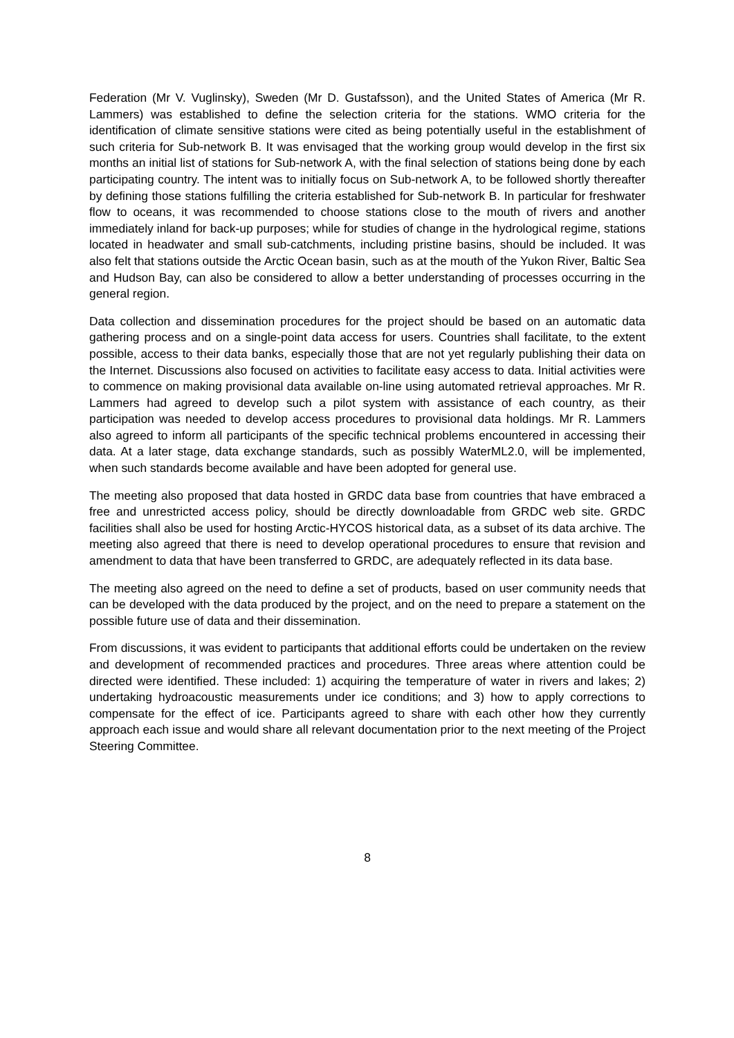Federation (Mr V. Vuglinsky), Sweden (Mr D. Gustafsson), and the United States of America (Mr R. Lammers) was established to define the selection criteria for the stations. WMO criteria for the identification of climate sensitive stations were cited as being potentially useful in the establishment of such criteria for Sub-network B. It was envisaged that the working group would develop in the first six months an initial list of stations for Sub-network A, with the final selection of stations being done by each participating country. The intent was to initially focus on Sub-network A, to be followed shortly thereafter by defining those stations fulfilling the criteria established for Sub-network B. In particular for freshwater flow to oceans, it was recommended to choose stations close to the mouth of rivers and another immediately inland for back-up purposes; while for studies of change in the hydrological regime, stations located in headwater and small sub-catchments, including pristine basins, should be included. It was also felt that stations outside the Arctic Ocean basin, such as at the mouth of the Yukon River, Baltic Sea and Hudson Bay, can also be considered to allow a better understanding of processes occurring in the general region.
Data collection and dissemination procedures for the project should be based on an automatic data gathering process and on a single-point data access for users. Countries shall facilitate, to the extent possible, access to their data banks, especially those that are not yet regularly publishing their data on the Internet. Discussions also focused on activities to facilitate easy access to data. Initial activities were to commence on making provisional data available on-line using automated retrieval approaches. Mr R. Lammers had agreed to develop such a pilot system with assistance of each country, as their participation was needed to develop access procedures to provisional data holdings. Mr R. Lammers also agreed to inform all participants of the specific technical problems encountered in accessing their data. At a later stage, data exchange standards, such as possibly WaterML2.0, will be implemented, when such standards become available and have been adopted for general use.
The meeting also proposed that data hosted in GRDC data base from countries that have embraced a free and unrestricted access policy, should be directly downloadable from GRDC web site. GRDC facilities shall also be used for hosting Arctic-HYCOS historical data, as a subset of its data archive. The meeting also agreed that there is need to develop operational procedures to ensure that revision and amendment to data that have been transferred to GRDC, are adequately reflected in its data base.
The meeting also agreed on the need to define a set of products, based on user community needs that can be developed with the data produced by the project, and on the need to prepare a statement on the possible future use of data and their dissemination.
From discussions, it was evident to participants that additional efforts could be undertaken on the review and development of recommended practices and procedures. Three areas where attention could be directed were identified. These included: 1) acquiring the temperature of water in rivers and lakes; 2) undertaking hydroacoustic measurements under ice conditions; and 3) how to apply corrections to compensate for the effect of ice. Participants agreed to share with each other how they currently approach each issue and would share all relevant documentation prior to the next meeting of the Project Steering Committee.
8